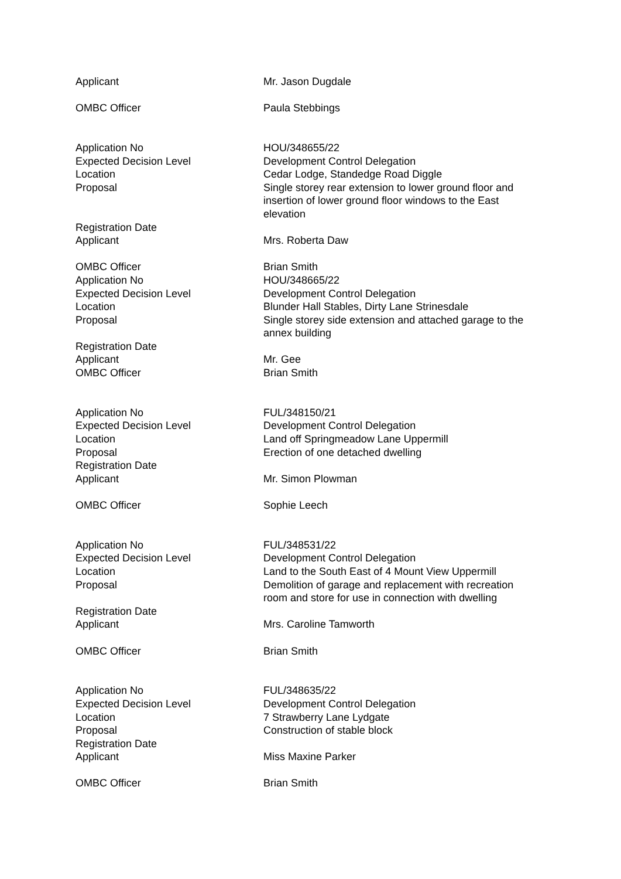| Applicant | Mr. Jason Dugdale |
| OMBC Officer | Paula Stebbings |
| Application No | HOU/348655/22 |
| Expected Decision Level | Development Control Delegation |
| Location | Cedar Lodge, Standedge Road Diggle |
| Proposal | Single storey rear extension to lower ground floor and insertion of lower ground floor windows to the East elevation |
| Registration Date | |
| Applicant | Mrs. Roberta Daw |
| OMBC Officer | Brian Smith |
| Application No | HOU/348665/22 |
| Expected Decision Level | Development Control Delegation |
| Location | Blunder Hall Stables, Dirty Lane Strinesdale |
| Proposal | Single storey side extension and attached garage to the annex building |
| Registration Date | |
| Applicant | Mr. Gee |
| OMBC Officer | Brian Smith |
| Application No | FUL/348150/21 |
| Expected Decision Level | Development Control Delegation |
| Location | Land off Springmeadow Lane Uppermill |
| Proposal | Erection of one detached dwelling |
| Registration Date | |
| Applicant | Mr. Simon Plowman |
| OMBC Officer | Sophie Leech |
| Application No | FUL/348531/22 |
| Expected Decision Level | Development Control Delegation |
| Location | Land to the South East of 4 Mount View Uppermill |
| Proposal | Demolition of garage and replacement with recreation room and store for use in connection with dwelling |
| Registration Date | |
| Applicant | Mrs. Caroline Tamworth |
| OMBC Officer | Brian Smith |
| Application No | FUL/348635/22 |
| Expected Decision Level | Development Control Delegation |
| Location | 7 Strawberry Lane Lydgate |
| Proposal | Construction of stable block |
| Registration Date | |
| Applicant | Miss Maxine Parker |
| OMBC Officer | Brian Smith |